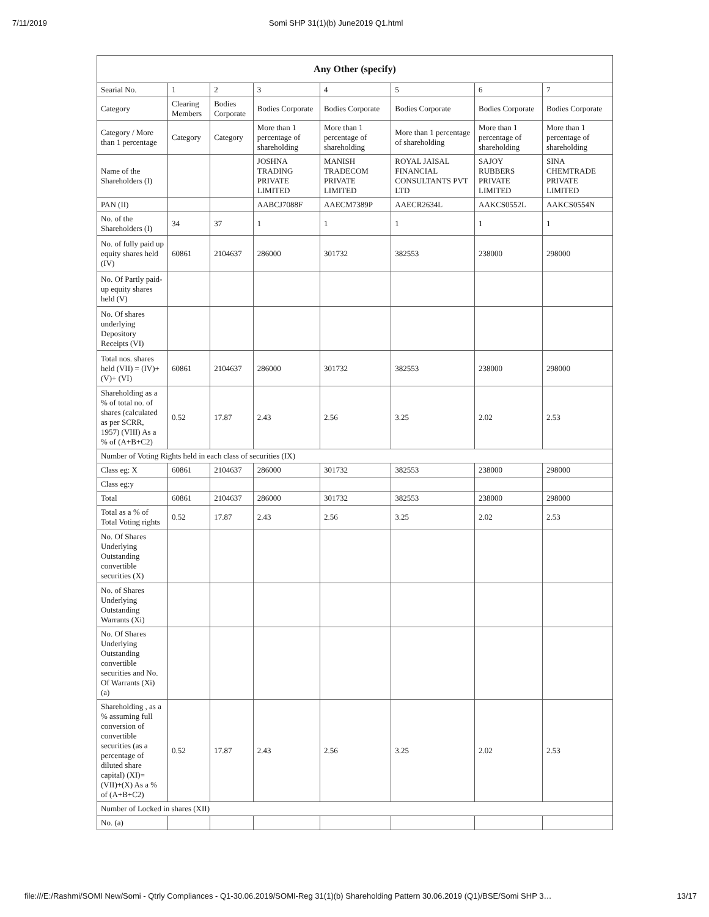7/11/2019 Somi SHP 31(1)(b) June2019 Q1.html
| Any Other (specify) | | | | | | | |
| --- | --- | --- | --- | --- | --- | --- | --- |
| Searial No. | 1 | 2 | 3 | 4 | 5 | 6 | 7 |
| Category | Clearing Members | Bodies Corporate | Bodies Corporate | Bodies Corporate | Bodies Corporate | Bodies Corporate | Bodies Corporate |
| Category / More than 1 percentage | Category | Category | More than 1 percentage of shareholding | More than 1 percentage of shareholding | More than 1 percentage of shareholding | More than 1 percentage of shareholding | More than 1 percentage of shareholding |
| Name of the Shareholders (I) | | | JOSHNA TRADING PRIVATE LIMITED | MANISH TRADECOM PRIVATE LIMITED | ROYAL JAISAL FINANCIAL CONSULTANTS PVT LTD | SAJOY RUBBERS PRIVATE LIMITED | SINA CHEMTRADE PRIVATE LIMITED |
| PAN (II) | | | AABCJ7088F | AAECM7389P | AAECR2634L | AAKCS0552L | AAKCS0554N |
| No. of the Shareholders (I) | 34 | 37 | 1 | 1 | 1 | 1 | 1 |
| No. of fully paid up equity shares held (IV) | 60861 | 2104637 | 286000 | 301732 | 382553 | 238000 | 298000 |
| No. Of Partly paid-up equity shares held (V) | | | | | | | |
| No. Of shares underlying Depository Receipts (VI) | | | | | | | |
| Total nos. shares held (VII) = (IV)+(V)+ (VI) | 60861 | 2104637 | 286000 | 301732 | 382553 | 238000 | 298000 |
| Shareholding as a % of total no. of shares (calculated as per SCRR, 1957) (VIII) As a % of (A+B+C2) | 0.52 | 17.87 | 2.43 | 2.56 | 3.25 | 2.02 | 2.53 |
| Number of Voting Rights held in each class of securities (IX) | | | | | | | |
| Class eg: X | 60861 | 2104637 | 286000 | 301732 | 382553 | 238000 | 298000 |
| Class eg:y | | | | | | | |
| Total | 60861 | 2104637 | 286000 | 301732 | 382553 | 238000 | 298000 |
| Total as a % of Total Voting rights | 0.52 | 17.87 | 2.43 | 2.56 | 3.25 | 2.02 | 2.53 |
| No. Of Shares Underlying Outstanding convertible securities (X) | | | | | | | |
| No. of Shares Underlying Outstanding Warrants (Xi) | | | | | | | |
| No. Of Shares Underlying Outstanding convertible securities and No. Of Warrants (Xi) (a) | | | | | | | |
| Shareholding , as a % assuming full conversion of convertible securities (as a percentage of diluted share capital) (XI)= (VII)+(X) As a % of (A+B+C2) | 0.52 | 17.87 | 2.43 | 2.56 | 3.25 | 2.02 | 2.53 |
| Number of Locked in shares (XII) | | | | | | | |
| No. (a) | | | | | | | |
file:///E:/Rashmi/SOMI New/Somi - Qtrly Compliances - Q1-30.06.2019/SOMI-Reg 31(1)(b) Shareholding Pattern 30.06.2019 (Q1)/BSE/Somi SHP 3… 13/17